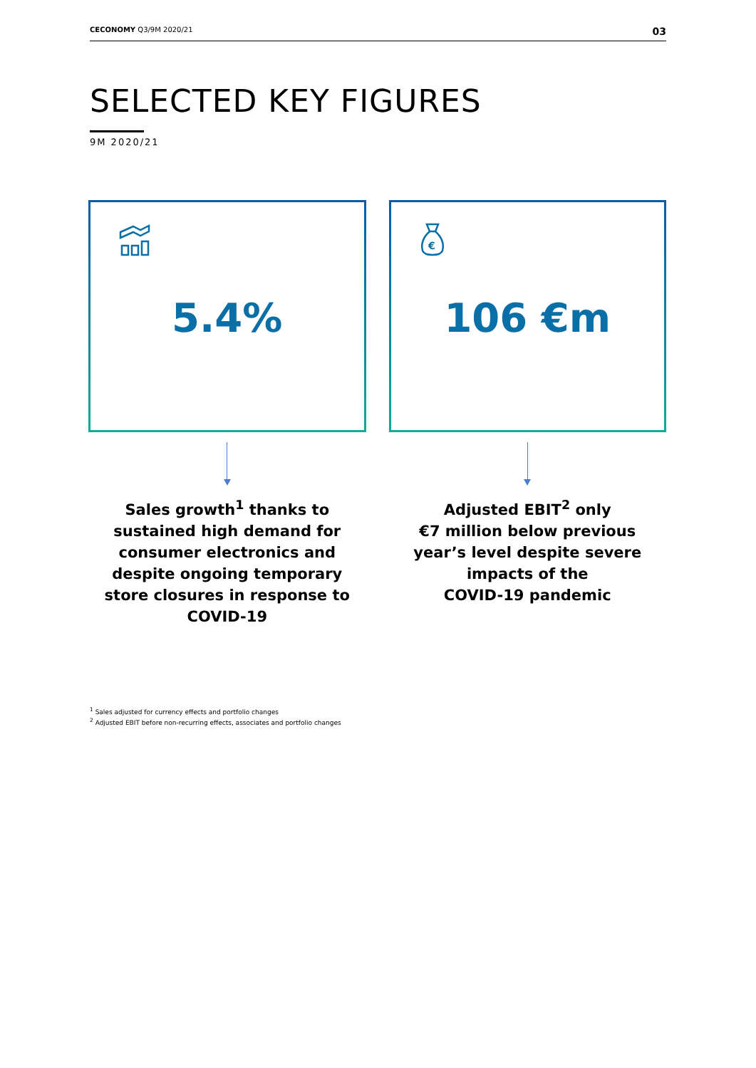CECONOMY Q3/9M 2020/21 03
SELECTED KEY FIGURES
9M 2020/21
5.4%
Sales growth<sup>1</sup> thanks to
sustained high demand for
consumer electronics and
despite ongoing temporary
store closures in response to
COVID-19
€
106 €m
Adjusted EBIT<sup>2</sup> only
€7 million below previous
year’s level despite severe
impacts of the
COVID-19 pandemic
<sup>1</sup> Sales adjusted for currency effects and portfolio changes
<sup>2</sup> Adjusted EBIT before non-recurring effects, associates and portfolio changes